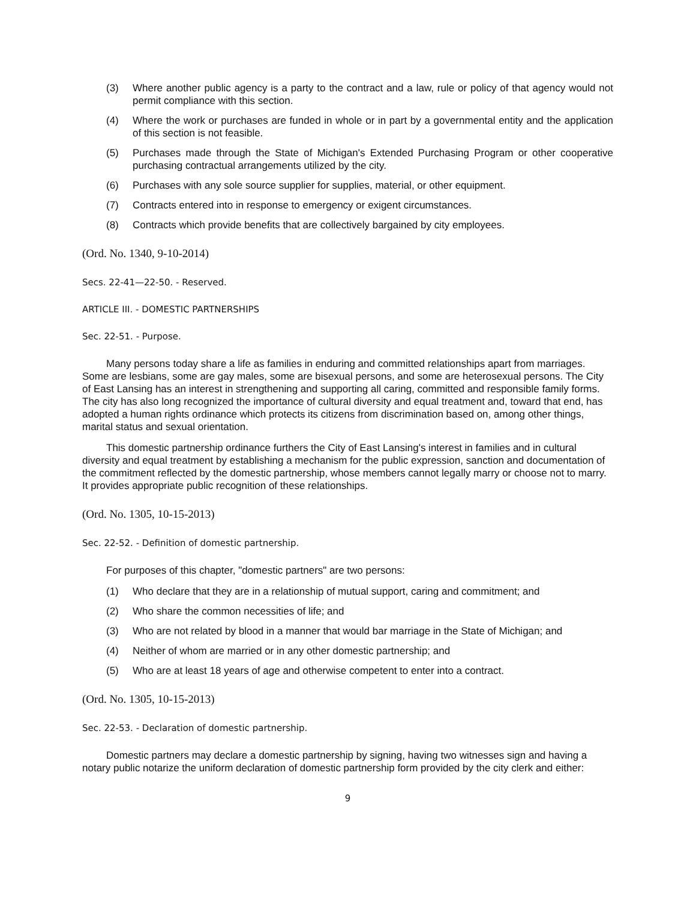(3) Where another public agency is a party to the contract and a law, rule or policy of that agency would not permit compliance with this section.
(4) Where the work or purchases are funded in whole or in part by a governmental entity and the application of this section is not feasible.
(5) Purchases made through the State of Michigan's Extended Purchasing Program or other cooperative purchasing contractual arrangements utilized by the city.
(6) Purchases with any sole source supplier for supplies, material, or other equipment.
(7) Contracts entered into in response to emergency or exigent circumstances.
(8) Contracts which provide benefits that are collectively bargained by city employees.
(Ord. No. 1340, 9-10-2014)
Secs. 22-41—22-50. - Reserved.
ARTICLE III. - DOMESTIC PARTNERSHIPS
Sec. 22-51. - Purpose.
Many persons today share a life as families in enduring and committed relationships apart from marriages. Some are lesbians, some are gay males, some are bisexual persons, and some are heterosexual persons. The City of East Lansing has an interest in strengthening and supporting all caring, committed and responsible family forms. The city has also long recognized the importance of cultural diversity and equal treatment and, toward that end, has adopted a human rights ordinance which protects its citizens from discrimination based on, among other things, marital status and sexual orientation.
This domestic partnership ordinance furthers the City of East Lansing's interest in families and in cultural diversity and equal treatment by establishing a mechanism for the public expression, sanction and documentation of the commitment reflected by the domestic partnership, whose members cannot legally marry or choose not to marry. It provides appropriate public recognition of these relationships.
(Ord. No. 1305, 10-15-2013)
Sec. 22-52. - Definition of domestic partnership.
For purposes of this chapter, "domestic partners" are two persons:
(1) Who declare that they are in a relationship of mutual support, caring and commitment; and
(2) Who share the common necessities of life; and
(3) Who are not related by blood in a manner that would bar marriage in the State of Michigan; and
(4) Neither of whom are married or in any other domestic partnership; and
(5) Who are at least 18 years of age and otherwise competent to enter into a contract.
(Ord. No. 1305, 10-15-2013)
Sec. 22-53. - Declaration of domestic partnership.
Domestic partners may declare a domestic partnership by signing, having two witnesses sign and having a notary public notarize the uniform declaration of domestic partnership form provided by the city clerk and either:
9